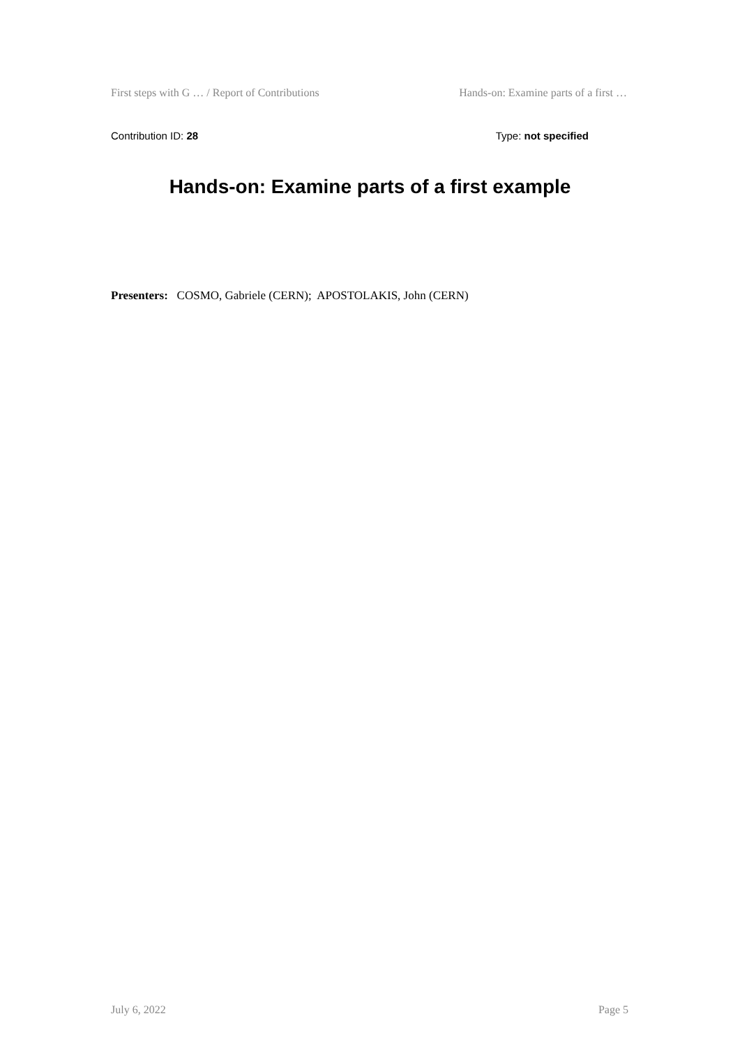First steps with G … / Report of Contributions Hands-on: Examine parts of a first …
Contribution ID: 28 Type: not specified
Hands-on: Examine parts of a first example
Presenters: COSMO, Gabriele (CERN); APOSTOLAKIS, John (CERN)
July 6, 2022 Page 5